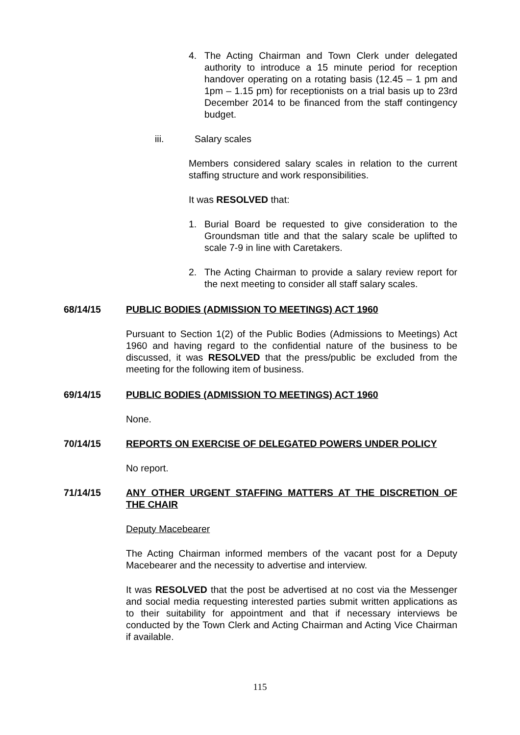4. The Acting Chairman and Town Clerk under delegated authority to introduce a 15 minute period for reception handover operating on a rotating basis (12.45 – 1 pm and 1pm – 1.15 pm) for receptionists on a trial basis up to 23rd December 2014 to be financed from the staff contingency budget.
iii. Salary scales
Members considered salary scales in relation to the current staffing structure and work responsibilities.
It was RESOLVED that:
1. Burial Board be requested to give consideration to the Groundsman title and that the salary scale be uplifted to scale 7-9 in line with Caretakers.
2. The Acting Chairman to provide a salary review report for the next meeting to consider all staff salary scales.
68/14/15 PUBLIC BODIES (ADMISSION TO MEETINGS) ACT 1960
Pursuant to Section 1(2) of the Public Bodies (Admissions to Meetings) Act 1960 and having regard to the confidential nature of the business to be discussed, it was RESOLVED that the press/public be excluded from the meeting for the following item of business.
69/14/15 PUBLIC BODIES (ADMISSION TO MEETINGS) ACT 1960
None.
70/14/15 REPORTS ON EXERCISE OF DELEGATED POWERS UNDER POLICY
No report.
71/14/15 ANY OTHER URGENT STAFFING MATTERS AT THE DISCRETION OF THE CHAIR
Deputy Macebearer
The Acting Chairman informed members of the vacant post for a Deputy Macebearer and the necessity to advertise and interview.
It was RESOLVED that the post be advertised at no cost via the Messenger and social media requesting interested parties submit written applications as to their suitability for appointment and that if necessary interviews be conducted by the Town Clerk and Acting Chairman and Acting Vice Chairman if available.
115